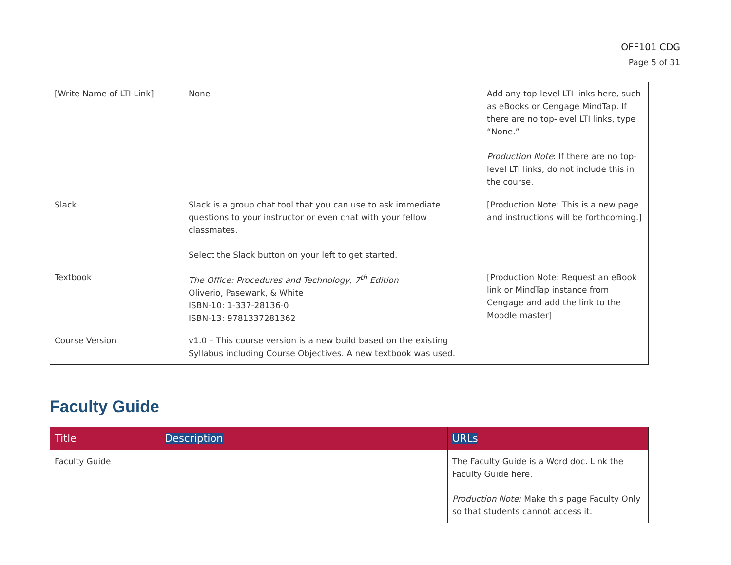OFF101 CDG
Page 5 of 31
| [Write Name of LTI Link] | None | Add any top-level LTI links here, such as eBooks or Cengage MindTap. If there are no top-level LTI links, type “None.” Production Note : If there are no top-level LTI links, do not include this in the course. |
| Slack | Slack is a group chat tool that you can use to ask immediate questions to your instructor or even chat with your fellow classmates. Select the Slack button on your left to get started. | [Production Note: This is a new page and instructions will be forthcoming.] |
| Textbook | The Office: Procedures and Technology, 7<sup>th</sup> Edition Oliverio, Pasewark, & White ISBN-10: 1-337-28136-0 ISBN-13: 9781337281362 | [Production Note: Request an eBook link or MindTap instance from Cengage and add the link to the Moodle master] |
| Course Version | v1.0 – This course version is a new build based on the existing Syllabus including Course Objectives. A new textbook was used. | |
Faculty Guide
| Title | Description | URLs |
| --- | --- | --- |
| Faculty Guide | | The Faculty Guide is a Word doc. Link the Faculty Guide here. Production Note: Make this page Faculty Only so that students cannot access it. |